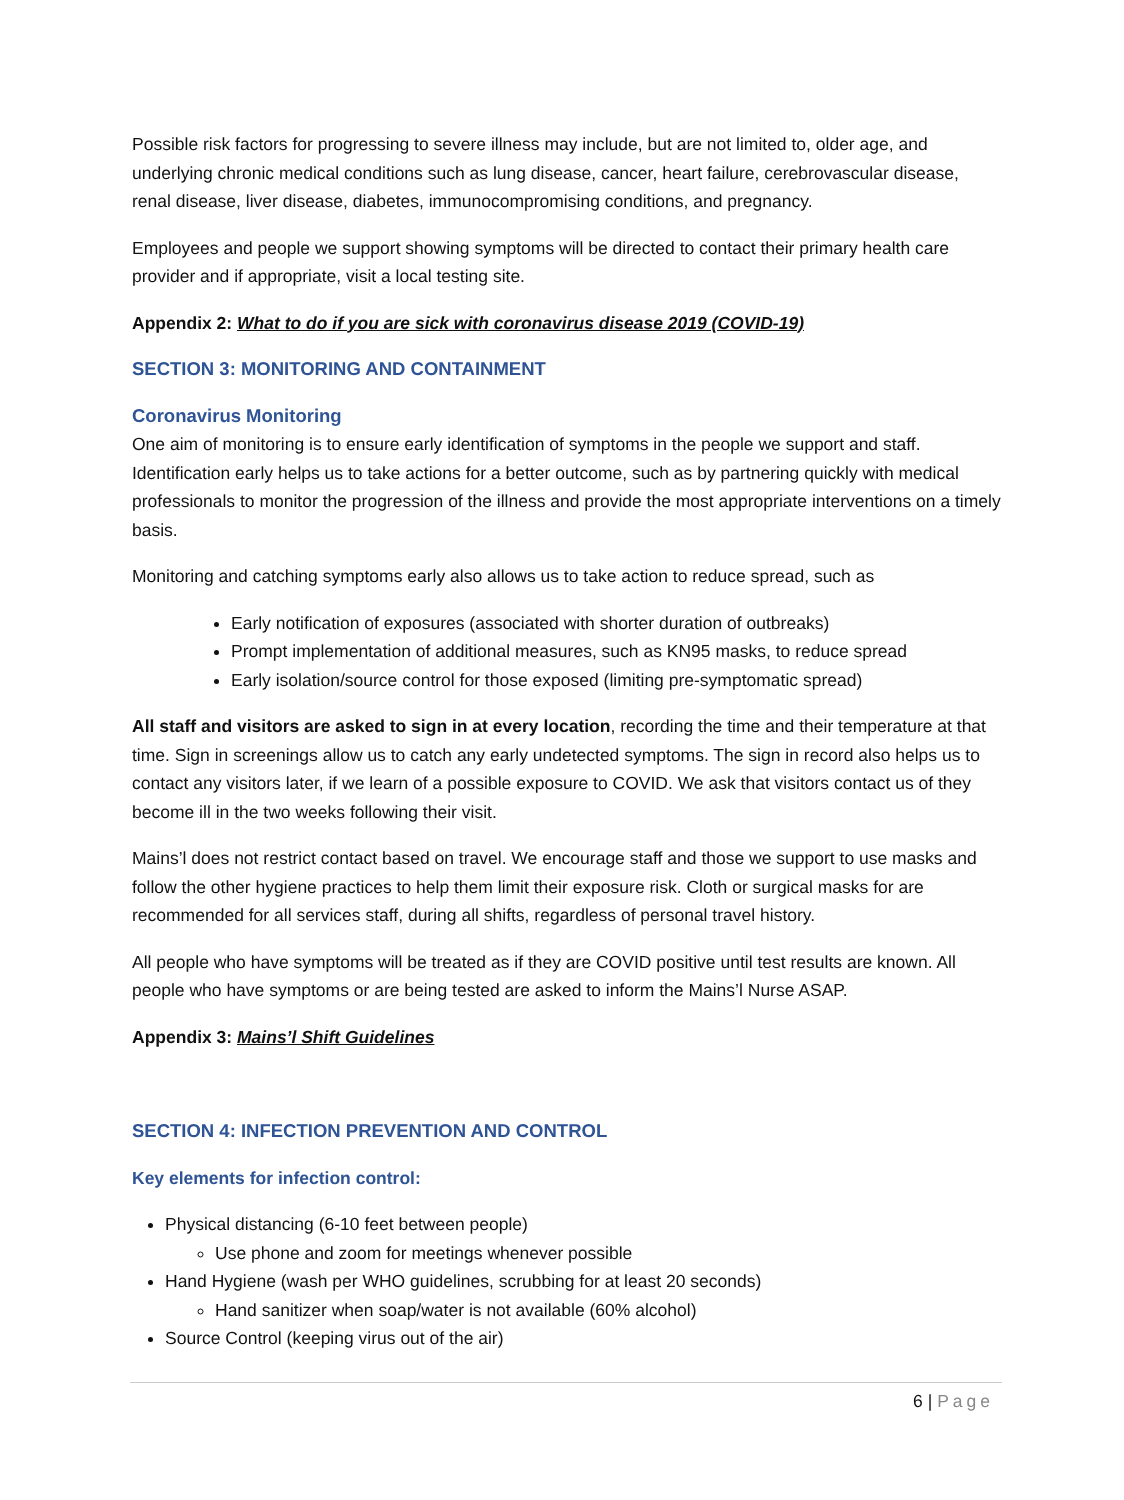Possible risk factors for progressing to severe illness may include, but are not limited to, older age, and underlying chronic medical conditions such as lung disease, cancer, heart failure, cerebrovascular disease, renal disease, liver disease, diabetes, immunocompromising conditions, and pregnancy.
Employees and people we support showing symptoms will be directed to contact their primary health care provider and if appropriate, visit a local testing site.
Appendix 2: What to do if you are sick with coronavirus disease 2019 (COVID-19)
SECTION 3: MONITORING AND CONTAINMENT
Coronavirus Monitoring
One aim of monitoring is to ensure early identification of symptoms in the people we support and staff. Identification early helps us to take actions for a better outcome, such as by partnering quickly with medical professionals to monitor the progression of the illness and provide the most appropriate interventions on a timely basis.
Monitoring and catching symptoms early also allows us to take action to reduce spread, such as
Early notification of exposures (associated with shorter duration of outbreaks)
Prompt implementation of additional measures, such as KN95 masks, to reduce spread
Early isolation/source control for those exposed (limiting pre-symptomatic spread)
All staff and visitors are asked to sign in at every location, recording the time and their temperature at that time. Sign in screenings allow us to catch any early undetected symptoms. The sign in record also helps us to contact any visitors later, if we learn of a possible exposure to COVID. We ask that visitors contact us of they become ill in the two weeks following their visit.
Mains’l does not restrict contact based on travel. We encourage staff and those we support to use masks and follow the other hygiene practices to help them limit their exposure risk. Cloth or surgical masks for are recommended for all services staff, during all shifts, regardless of personal travel history.
All people who have symptoms will be treated as if they are COVID positive until test results are known. All people who have symptoms or are being tested are asked to inform the Mains’l Nurse ASAP.
Appendix 3: Mains’l Shift Guidelines
SECTION 4: INFECTION PREVENTION AND CONTROL
Key elements for infection control:
Physical distancing (6-10 feet between people)
Use phone and zoom for meetings whenever possible
Hand Hygiene (wash per WHO guidelines, scrubbing for at least 20 seconds)
Hand sanitizer when soap/water is not available (60% alcohol)
Source Control (keeping virus out of the air)
6 | Page